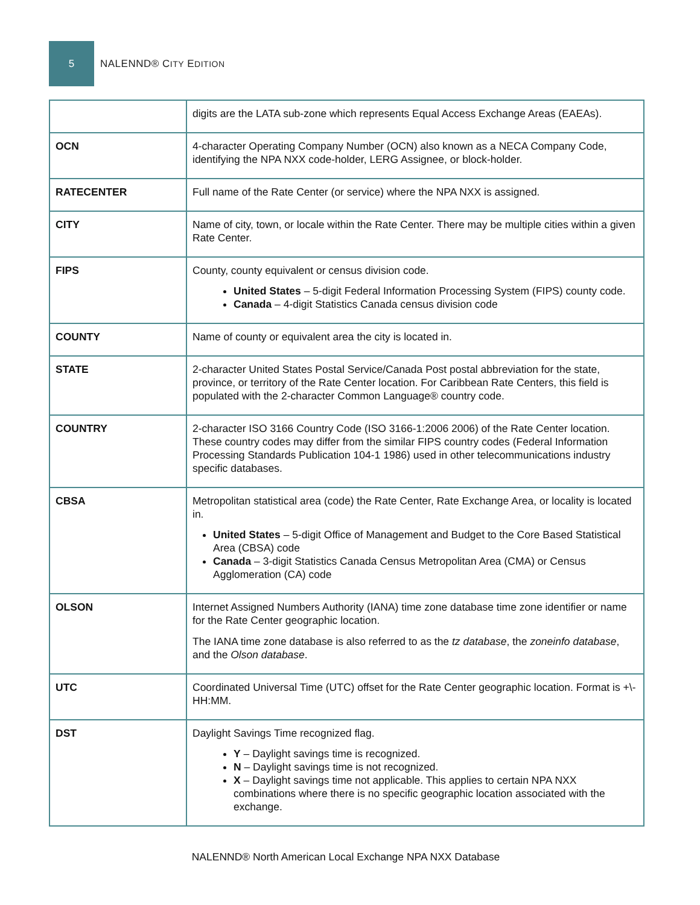5
NALENND® CITY EDITION
| | digits are the LATA sub-zone which represents Equal Access Exchange Areas (EAEAs). |
| OCN | 4-character Operating Company Number (OCN) also known as a NECA Company Code, identifying the NPA NXX code-holder, LERG Assignee, or block-holder. |
| RATECENTER | Full name of the Rate Center (or service) where the NPA NXX is assigned. |
| CITY | Name of city, town, or locale within the Rate Center. There may be multiple cities within a given Rate Center. |
| FIPS | County, county equivalent or census division code. United States – 5-digit Federal Information Processing System (FIPS) county code. Canada – 4-digit Statistics Canada census division code |
| COUNTY | Name of county or equivalent area the city is located in. |
| STATE | 2-character United States Postal Service/Canada Post postal abbreviation for the state, province, or territory of the Rate Center location. For Caribbean Rate Centers, this field is populated with the 2-character Common Language® country code. |
| COUNTRY | 2-character ISO 3166 Country Code (ISO 3166-1:2006 2006) of the Rate Center location. These country codes may differ from the similar FIPS country codes (Federal Information Processing Standards Publication 104-1 1986) used in other telecommunications industry specific databases. |
| CBSA | Metropolitan statistical area (code) the Rate Center, Rate Exchange Area, or locality is located in. United States – 5-digit Office of Management and Budget to the Core Based Statistical Area (CBSA) code Canada – 3-digit Statistics Canada Census Metropolitan Area (CMA) or Census Agglomeration (CA) code |
| OLSON | Internet Assigned Numbers Authority (IANA) time zone database time zone identifier or name for the Rate Center geographic location. The IANA time zone database is also referred to as the tz database , the zoneinfo database , and the Olson database . |
| UTC | Coordinated Universal Time (UTC) offset for the Rate Center geographic location. Format is +\-HH:MM. |
| DST | Daylight Savings Time recognized flag. Y – Daylight savings time is recognized. N – Daylight savings time is not recognized. X – Daylight savings time not applicable. This applies to certain NPA NXX combinations where there is no specific geographic location associated with the exchange. |
NALENND® North American Local Exchange NPA NXX Database